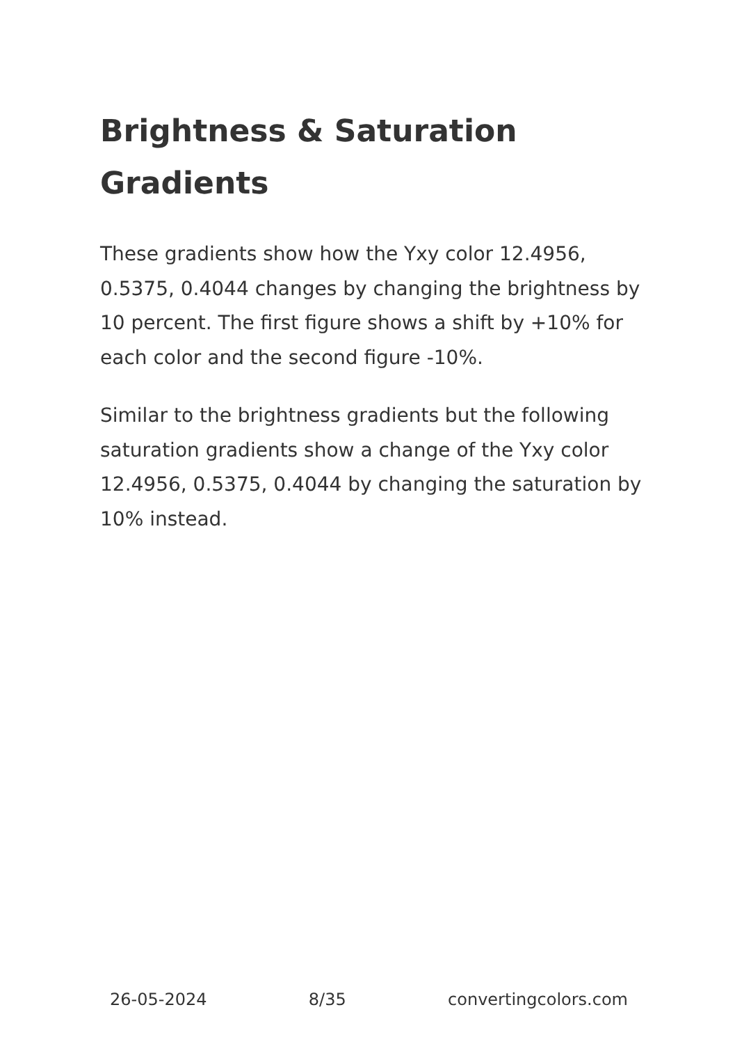Brightness & Saturation Gradients
These gradients show how the Yxy color 12.4956, 0.5375, 0.4044 changes by changing the brightness by 10 percent. The first figure shows a shift by +10% for each color and the second figure -10%.
Similar to the brightness gradients but the following saturation gradients show a change of the Yxy color 12.4956, 0.5375, 0.4044 by changing the saturation by 10% instead.
26-05-2024 8/35 convertingcolors.com